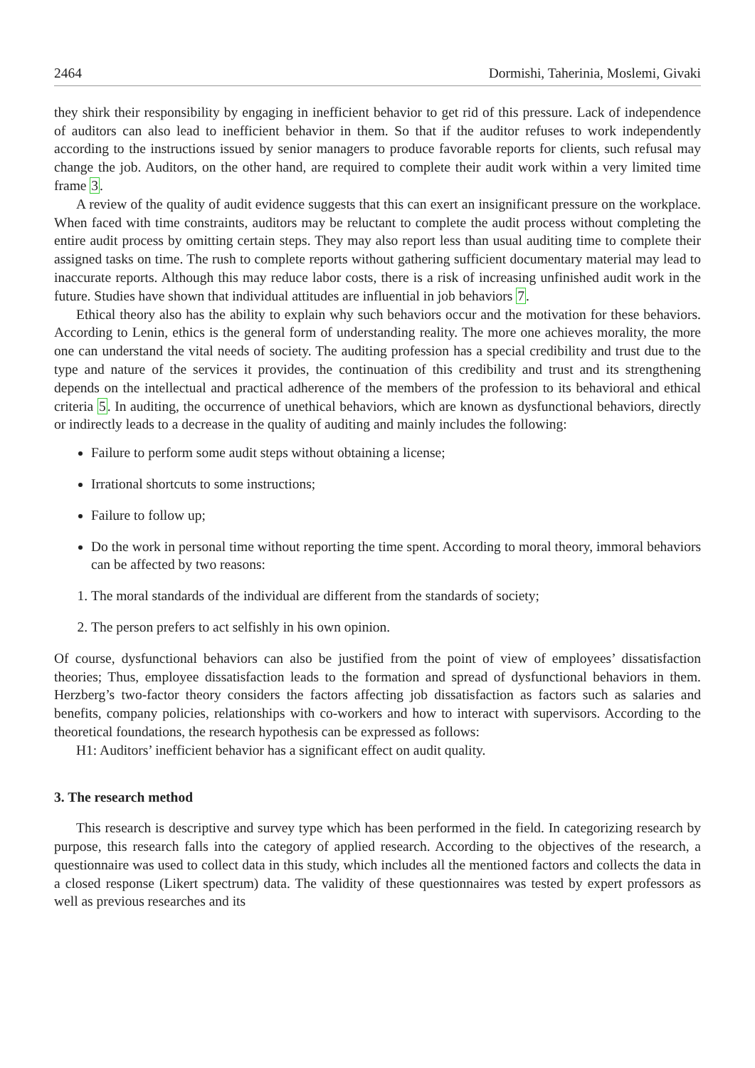2464 Dormishi, Taherinia, Moslemi, Givaki
they shirk their responsibility by engaging in inefficient behavior to get rid of this pressure. Lack of independence of auditors can also lead to inefficient behavior in them. So that if the auditor refuses to work independently according to the instructions issued by senior managers to produce favorable reports for clients, such refusal may change the job. Auditors, on the other hand, are required to complete their audit work within a very limited time frame 3.
A review of the quality of audit evidence suggests that this can exert an insignificant pressure on the workplace. When faced with time constraints, auditors may be reluctant to complete the audit process without completing the entire audit process by omitting certain steps. They may also report less than usual auditing time to complete their assigned tasks on time. The rush to complete reports without gathering sufficient documentary material may lead to inaccurate reports. Although this may reduce labor costs, there is a risk of increasing unfinished audit work in the future. Studies have shown that individual attitudes are influential in job behaviors 7.
Ethical theory also has the ability to explain why such behaviors occur and the motivation for these behaviors. According to Lenin, ethics is the general form of understanding reality. The more one achieves morality, the more one can understand the vital needs of society. The auditing profession has a special credibility and trust due to the type and nature of the services it provides, the continuation of this credibility and trust and its strengthening depends on the intellectual and practical adherence of the members of the profession to its behavioral and ethical criteria 5. In auditing, the occurrence of unethical behaviors, which are known as dysfunctional behaviors, directly or indirectly leads to a decrease in the quality of auditing and mainly includes the following:
Failure to perform some audit steps without obtaining a license;
Irrational shortcuts to some instructions;
Failure to follow up;
Do the work in personal time without reporting the time spent. According to moral theory, immoral behaviors can be affected by two reasons:
1. The moral standards of the individual are different from the standards of society;
2. The person prefers to act selfishly in his own opinion.
Of course, dysfunctional behaviors can also be justified from the point of view of employees’ dissatisfaction theories; Thus, employee dissatisfaction leads to the formation and spread of dysfunctional behaviors in them. Herzberg’s two-factor theory considers the factors affecting job dissatisfaction as factors such as salaries and benefits, company policies, relationships with co-workers and how to interact with supervisors. According to the theoretical foundations, the research hypothesis can be expressed as follows:
H1: Auditors’ inefficient behavior has a significant effect on audit quality.
3. The research method
This research is descriptive and survey type which has been performed in the field. In categorizing research by purpose, this research falls into the category of applied research. According to the objectives of the research, a questionnaire was used to collect data in this study, which includes all the mentioned factors and collects the data in a closed response (Likert spectrum) data. The validity of these questionnaires was tested by expert professors as well as previous researches and its